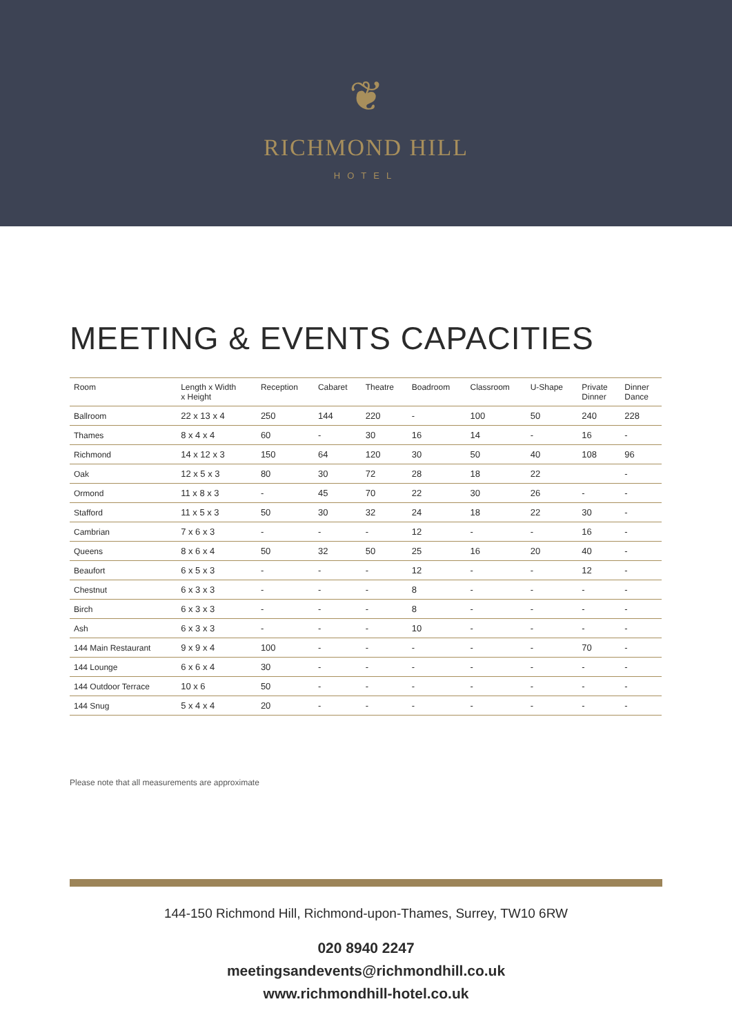❦
RICHMOND HILL
HOTEL
MEETING & EVENTS CAPACITIES
| Room | Length x Width x Height | Reception | Cabaret | Theatre | Boadroom | Classroom | U-Shape | Private Dinner | Dinner Dance |
| --- | --- | --- | --- | --- | --- | --- | --- | --- | --- |
| Ballroom | 22 x 13 x 4 | 250 | 144 | 220 | - | 100 | 50 | 240 | 228 |
| Thames | 8 x 4 x 4 | 60 | - | 30 | 16 | 14 | - | 16 | - |
| Richmond | 14 x 12 x 3 | 150 | 64 | 120 | 30 | 50 | 40 | 108 | 96 |
| Oak | 12 x 5 x 3 | 80 | 30 | 72 | 28 | 18 | 22 | | - |
| Ormond | 11 x 8 x 3 | - | 45 | 70 | 22 | 30 | 26 | - | - |
| Stafford | 11 x 5 x 3 | 50 | 30 | 32 | 24 | 18 | 22 | 30 | - |
| Cambrian | 7 x 6 x 3 | - | - | - | 12 | - | - | 16 | - |
| Queens | 8 x 6 x 4 | 50 | 32 | 50 | 25 | 16 | 20 | 40 | - |
| Beaufort | 6 x 5 x 3 | - | - | - | 12 | - | - | 12 | - |
| Chestnut | 6 x 3 x 3 | - | - | - | 8 | - | - | - | - |
| Birch | 6 x 3 x 3 | - | - | - | 8 | - | - | - | - |
| Ash | 6 x 3 x 3 | - | - | - | 10 | - | - | - | - |
| 144 Main Restaurant | 9 x 9 x 4 | 100 | - | - | - | - | - | 70 | - |
| 144 Lounge | 6 x 6 x 4 | 30 | - | - | - | - | - | - | - |
| 144 Outdoor Terrace | 10 x 6 | 50 | - | - | - | - | - | - | - |
| 144 Snug | 5 x 4 x 4 | 20 | - | - | - | - | - | - | - |
Please note that all measurements are approximate
144-150 Richmond Hill, Richmond-upon-Thames, Surrey, TW10 6RW
020 8940 2247
meetingsandevents@richmondhill.co.uk
www.richmondhill-hotel.co.uk